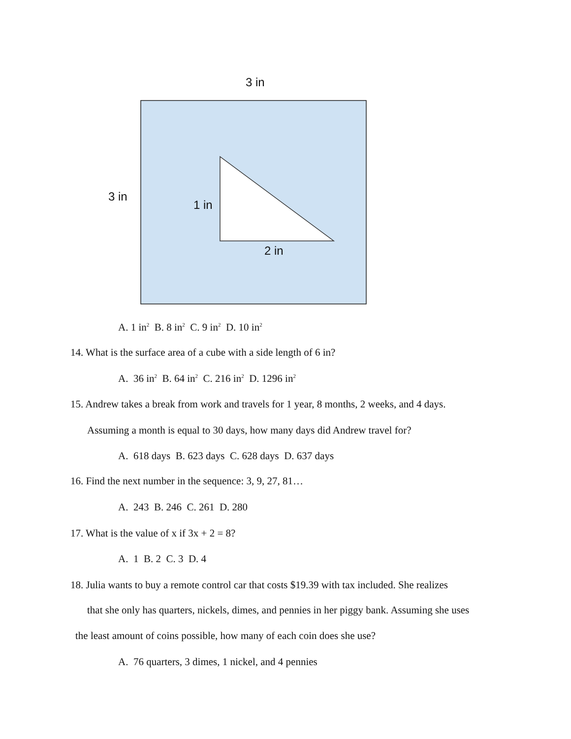3 in
3 in
1 in
2 in
A. 1 in<sup>2</sup> B. 8 in<sup>2</sup> C. 9 in<sup>2</sup> D. 10 in<sup>2</sup>
14. What is the surface area of a cube with a side length of 6 in?
A. 36 in<sup>2</sup> B. 64 in<sup>2</sup> C. 216 in<sup>2</sup> D. 1296 in<sup>2</sup>
15. Andrew takes a break from work and travels for 1 year, 8 months, 2 weeks, and 4 days.
Assuming a month is equal to 30 days, how many days did Andrew travel for?
A. 618 days B. 623 days C. 628 days D. 637 days
16. Find the next number in the sequence: 3, 9, 27, 81…
A. 243 B. 246 C. 261 D. 280
17. What is the value of x if 3x + 2 = 8?
A. 1 B. 2 C. 3 D. 4
18. Julia wants to buy a remote control car that costs $19.39 with tax included. She realizes
that she only has quarters, nickels, dimes, and pennies in her piggy bank. Assuming she uses
the least amount of coins possible, how many of each coin does she use?
A. 76 quarters, 3 dimes, 1 nickel, and 4 pennies